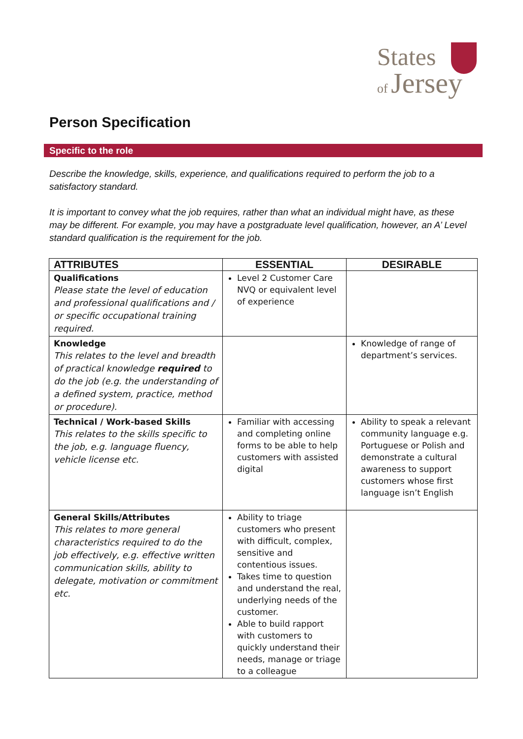States
of Jersey
Person Specification
Specific to the role
Describe the knowledge, skills, experience, and qualifications required to perform the job to a satisfactory standard.
It is important to convey what the job requires, rather than what an individual might have, as these may be different. For example, you may have a postgraduate level qualification, however, an A’ Level standard qualification is the requirement for the job.
| ATTRIBUTES | ESSENTIAL | DESIRABLE |
| --- | --- | --- |
| Qualifications Please state the level of education and professional qualifications and / or specific occupational training required. | Level 2 Customer Care NVQ or equivalent level of experience | |
| Knowledge This relates to the level and breadth of practical knowledge required to do the job (e.g. the understanding of a defined system, practice, method or procedure). | | Knowledge of range of department’s services. |
| Technical / Work-based Skills This relates to the skills specific to the job, e.g. language fluency, vehicle license etc. | Familiar with accessing and completing online forms to be able to help customers with assisted digital | Ability to speak a relevant community language e.g. Portuguese or Polish and demonstrate a cultural awareness to support customers whose first language isn’t English |
| General Skills/Attributes This relates to more general characteristics required to do the job effectively, e.g. effective written communication skills, ability to delegate, motivation or commitment etc. | Ability to triage customers who present with difficult, complex, sensitive and contentious issues. Takes time to question and understand the real, underlying needs of the customer. Able to build rapport with customers to quickly understand their needs, manage or triage to a colleague | |